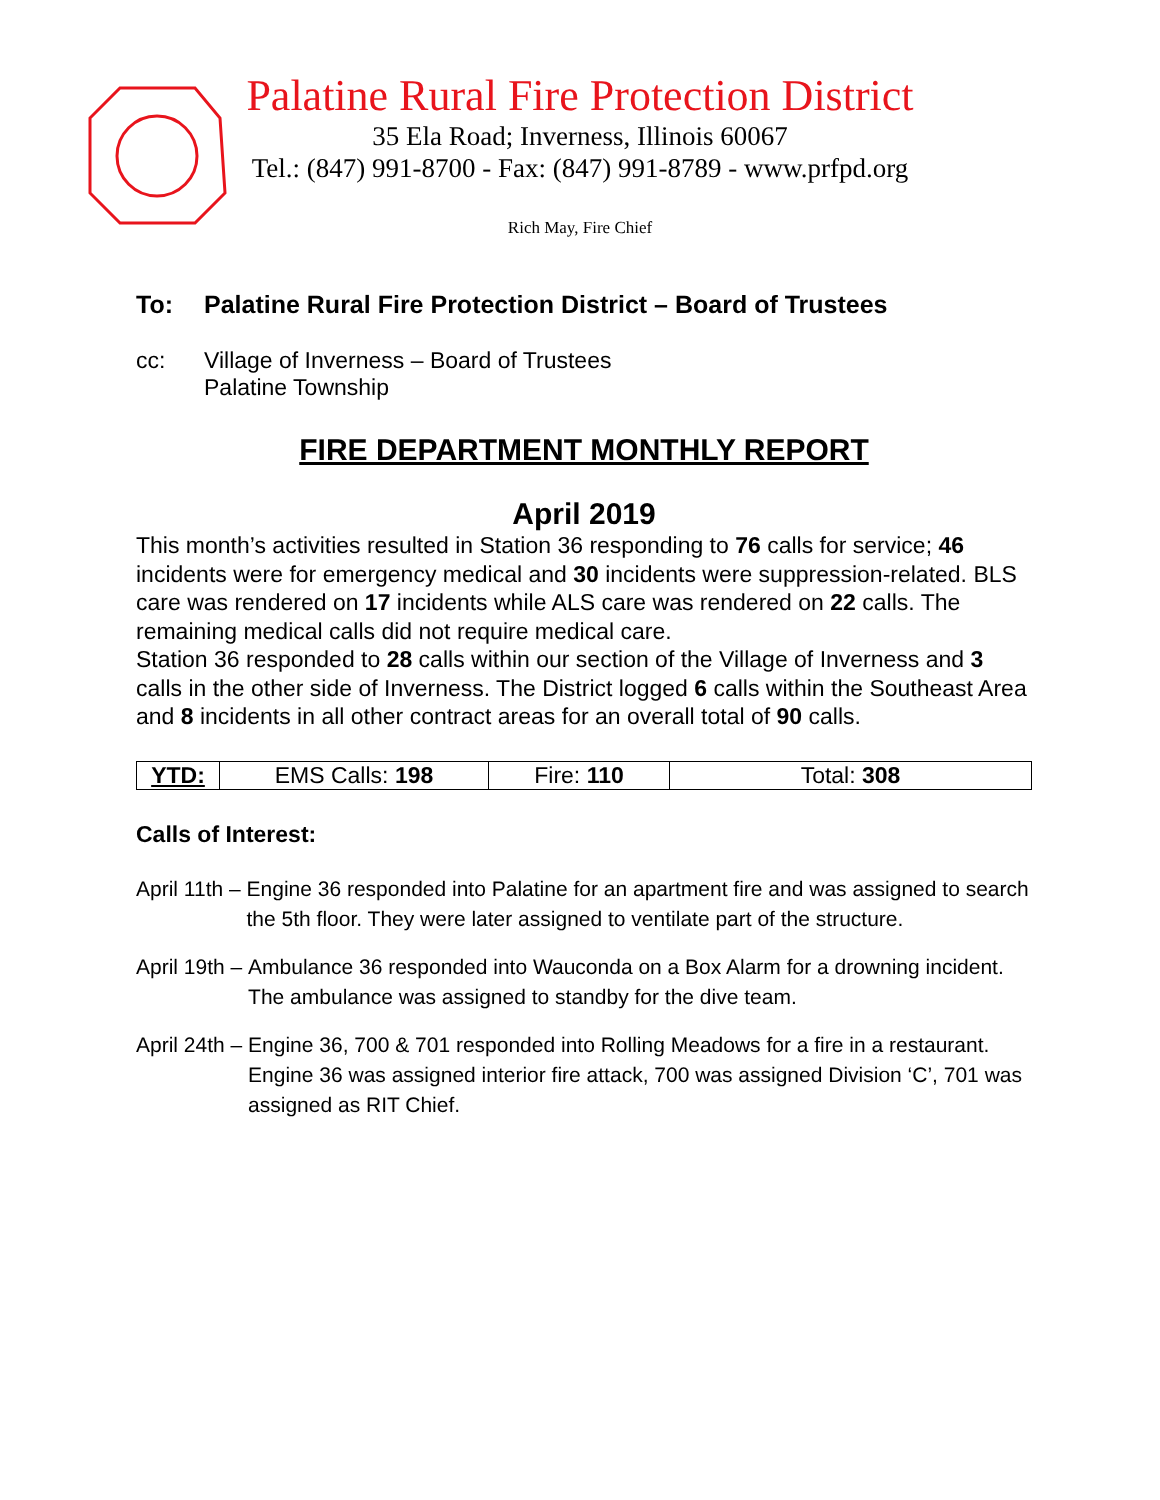Palatine Rural Fire Protection District
35 Ela Road; Inverness, Illinois 60067
Tel.: (847) 991-8700 - Fax: (847) 991-8789 - www.prfpd.org
Rich May, Fire Chief
To: Palatine Rural Fire Protection District – Board of Trustees
cc: Village of Inverness – Board of Trustees
Palatine Township
FIRE DEPARTMENT MONTHLY REPORT
April 2019
This month’s activities resulted in Station 36 responding to 76 calls for service; 46 incidents were for emergency medical and 30 incidents were suppression-related. BLS care was rendered on 17 incidents while ALS care was rendered on 22 calls. The remaining medical calls did not require medical care.
Station 36 responded to 28 calls within our section of the Village of Inverness and 3 calls in the other side of Inverness. The District logged 6 calls within the Southeast Area and 8 incidents in all other contract areas for an overall total of 90 calls.
| YTD: | EMS Calls: 198 | Fire: 110 | Total: 308 |
Calls of Interest:
April 11th – Engine 36 responded into Palatine for an apartment fire and was assigned to search the 5th floor. They were later assigned to ventilate part of the structure.
April 19th – Ambulance 36 responded into Wauconda on a Box Alarm for a drowning incident. The ambulance was assigned to standby for the dive team.
April 24th – Engine 36, 700 & 701 responded into Rolling Meadows for a fire in a restaurant. Engine 36 was assigned interior fire attack, 700 was assigned Division ‘C’, 701 was assigned as RIT Chief.